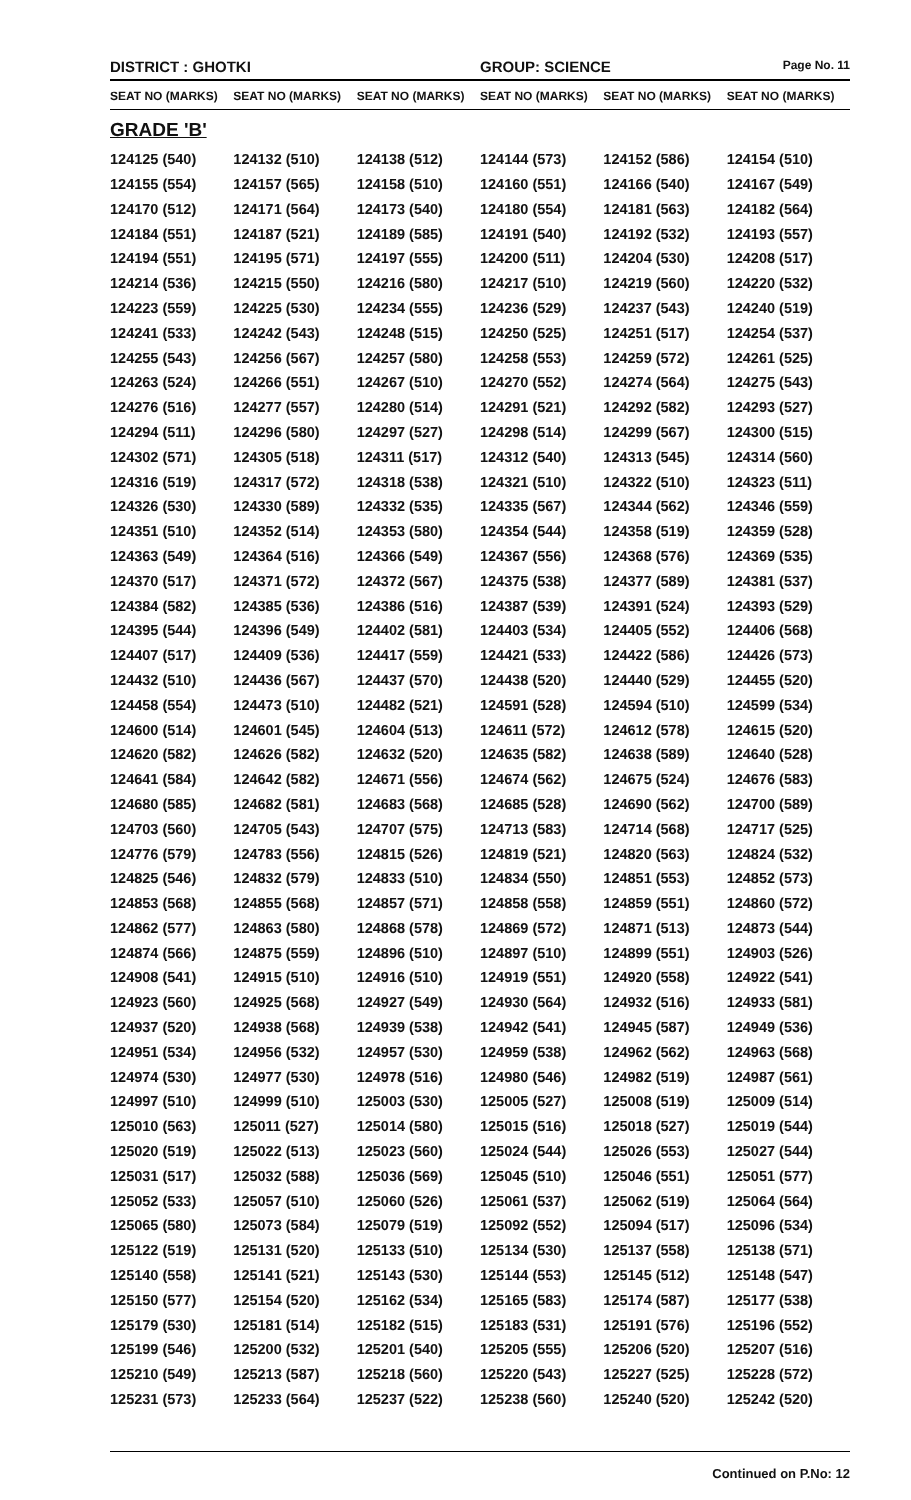DISTRICT : GHOTKI GROUP: SCIENCE
Page No. 11
| SEAT NO (MARKS) | SEAT NO (MARKS) | SEAT NO (MARKS) | SEAT NO (MARKS) | SEAT NO (MARKS) | SEAT NO (MARKS) |
| --- | --- | --- | --- | --- | --- |
| GRADE 'B' | | | | | |
| 124125 (540) | 124132 (510) | 124138 (512) | 124144 (573) | 124152 (586) | 124154 (510) |
| 124155 (554) | 124157 (565) | 124158 (510) | 124160 (551) | 124166 (540) | 124167 (549) |
| 124170 (512) | 124171 (564) | 124173 (540) | 124180 (554) | 124181 (563) | 124182 (564) |
| 124184 (551) | 124187 (521) | 124189 (585) | 124191 (540) | 124192 (532) | 124193 (557) |
| 124194 (551) | 124195 (571) | 124197 (555) | 124200 (511) | 124204 (530) | 124208 (517) |
| 124214 (536) | 124215 (550) | 124216 (580) | 124217 (510) | 124219 (560) | 124220 (532) |
| 124223 (559) | 124225 (530) | 124234 (555) | 124236 (529) | 124237 (543) | 124240 (519) |
| 124241 (533) | 124242 (543) | 124248 (515) | 124250 (525) | 124251 (517) | 124254 (537) |
| 124255 (543) | 124256 (567) | 124257 (580) | 124258 (553) | 124259 (572) | 124261 (525) |
| 124263 (524) | 124266 (551) | 124267 (510) | 124270 (552) | 124274 (564) | 124275 (543) |
| 124276 (516) | 124277 (557) | 124280 (514) | 124291 (521) | 124292 (582) | 124293 (527) |
| 124294 (511) | 124296 (580) | 124297 (527) | 124298 (514) | 124299 (567) | 124300 (515) |
| 124302 (571) | 124305 (518) | 124311 (517) | 124312 (540) | 124313 (545) | 124314 (560) |
| 124316 (519) | 124317 (572) | 124318 (538) | 124321 (510) | 124322 (510) | 124323 (511) |
| 124326 (530) | 124330 (589) | 124332 (535) | 124335 (567) | 124344 (562) | 124346 (559) |
| 124351 (510) | 124352 (514) | 124353 (580) | 124354 (544) | 124358 (519) | 124359 (528) |
| 124363 (549) | 124364 (516) | 124366 (549) | 124367 (556) | 124368 (576) | 124369 (535) |
| 124370 (517) | 124371 (572) | 124372 (567) | 124375 (538) | 124377 (589) | 124381 (537) |
| 124384 (582) | 124385 (536) | 124386 (516) | 124387 (539) | 124391 (524) | 124393 (529) |
| 124395 (544) | 124396 (549) | 124402 (581) | 124403 (534) | 124405 (552) | 124406 (568) |
| 124407 (517) | 124409 (536) | 124417 (559) | 124421 (533) | 124422 (586) | 124426 (573) |
| 124432 (510) | 124436 (567) | 124437 (570) | 124438 (520) | 124440 (529) | 124455 (520) |
| 124458 (554) | 124473 (510) | 124482 (521) | 124591 (528) | 124594 (510) | 124599 (534) |
| 124600 (514) | 124601 (545) | 124604 (513) | 124611 (572) | 124612 (578) | 124615 (520) |
| 124620 (582) | 124626 (582) | 124632 (520) | 124635 (582) | 124638 (589) | 124640 (528) |
| 124641 (584) | 124642 (582) | 124671 (556) | 124674 (562) | 124675 (524) | 124676 (583) |
| 124680 (585) | 124682 (581) | 124683 (568) | 124685 (528) | 124690 (562) | 124700 (589) |
| 124703 (560) | 124705 (543) | 124707 (575) | 124713 (583) | 124714 (568) | 124717 (525) |
| 124776 (579) | 124783 (556) | 124815 (526) | 124819 (521) | 124820 (563) | 124824 (532) |
| 124825 (546) | 124832 (579) | 124833 (510) | 124834 (550) | 124851 (553) | 124852 (573) |
| 124853 (568) | 124855 (568) | 124857 (571) | 124858 (558) | 124859 (551) | 124860 (572) |
| 124862 (577) | 124863 (580) | 124868 (578) | 124869 (572) | 124871 (513) | 124873 (544) |
| 124874 (566) | 124875 (559) | 124896 (510) | 124897 (510) | 124899 (551) | 124903 (526) |
| 124908 (541) | 124915 (510) | 124916 (510) | 124919 (551) | 124920 (558) | 124922 (541) |
| 124923 (560) | 124925 (568) | 124927 (549) | 124930 (564) | 124932 (516) | 124933 (581) |
| 124937 (520) | 124938 (568) | 124939 (538) | 124942 (541) | 124945 (587) | 124949 (536) |
| 124951 (534) | 124956 (532) | 124957 (530) | 124959 (538) | 124962 (562) | 124963 (568) |
| 124974 (530) | 124977 (530) | 124978 (516) | 124980 (546) | 124982 (519) | 124987 (561) |
| 124997 (510) | 124999 (510) | 125003 (530) | 125005 (527) | 125008 (519) | 125009 (514) |
| 125010 (563) | 125011 (527) | 125014 (580) | 125015 (516) | 125018 (527) | 125019 (544) |
| 125020 (519) | 125022 (513) | 125023 (560) | 125024 (544) | 125026 (553) | 125027 (544) |
| 125031 (517) | 125032 (588) | 125036 (569) | 125045 (510) | 125046 (551) | 125051 (577) |
| 125052 (533) | 125057 (510) | 125060 (526) | 125061 (537) | 125062 (519) | 125064 (564) |
| 125065 (580) | 125073 (584) | 125079 (519) | 125092 (552) | 125094 (517) | 125096 (534) |
| 125122 (519) | 125131 (520) | 125133 (510) | 125134 (530) | 125137 (558) | 125138 (571) |
| 125140 (558) | 125141 (521) | 125143 (530) | 125144 (553) | 125145 (512) | 125148 (547) |
| 125150 (577) | 125154 (520) | 125162 (534) | 125165 (583) | 125174 (587) | 125177 (538) |
| 125179 (530) | 125181 (514) | 125182 (515) | 125183 (531) | 125191 (576) | 125196 (552) |
| 125199 (546) | 125200 (532) | 125201 (540) | 125205 (555) | 125206 (520) | 125207 (516) |
| 125210 (549) | 125213 (587) | 125218 (560) | 125220 (543) | 125227 (525) | 125228 (572) |
| 125231 (573) | 125233 (564) | 125237 (522) | 125238 (560) | 125240 (520) | 125242 (520) |
Continued on P.No: 12